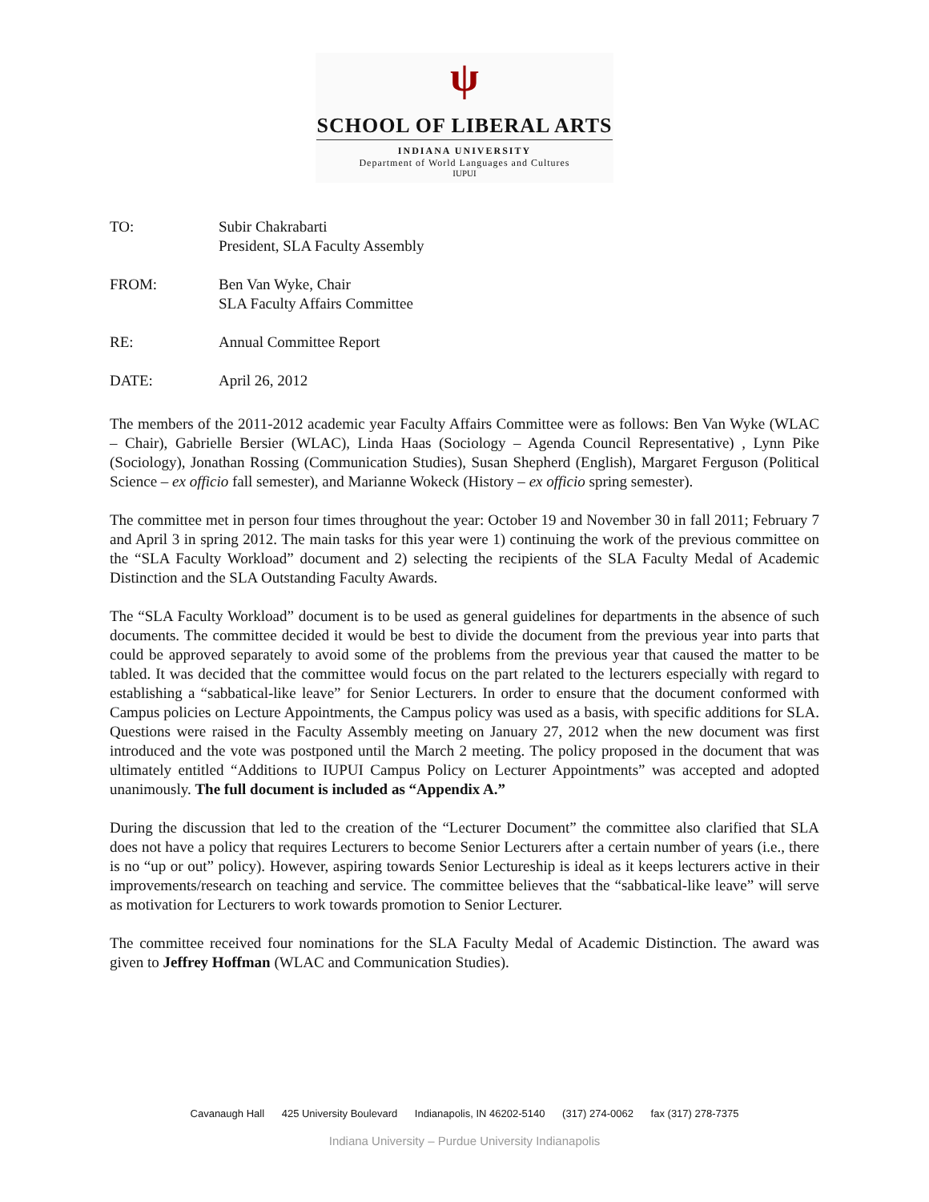ψ
SCHOOL OF LIBERAL ARTS
INDIANA UNIVERSITY
Department of World Languages and Cultures
IUPUI
TO: Subir Chakrabarti
President, SLA Faculty Assembly
FROM: Ben Van Wyke, Chair
SLA Faculty Affairs Committee
RE: Annual Committee Report
DATE: April 26, 2012
The members of the 2011-2012 academic year Faculty Affairs Committee were as follows: Ben Van Wyke (WLAC – Chair), Gabrielle Bersier (WLAC), Linda Haas (Sociology – Agenda Council Representative) , Lynn Pike (Sociology), Jonathan Rossing (Communication Studies), Susan Shepherd (English), Margaret Ferguson (Political Science – ex officio fall semester), and Marianne Wokeck (History – ex officio spring semester).
The committee met in person four times throughout the year: October 19 and November 30 in fall 2011; February 7 and April 3 in spring 2012. The main tasks for this year were 1) continuing the work of the previous committee on the “SLA Faculty Workload” document and 2) selecting the recipients of the SLA Faculty Medal of Academic Distinction and the SLA Outstanding Faculty Awards.
The “SLA Faculty Workload” document is to be used as general guidelines for departments in the absence of such documents. The committee decided it would be best to divide the document from the previous year into parts that could be approved separately to avoid some of the problems from the previous year that caused the matter to be tabled. It was decided that the committee would focus on the part related to the lecturers especially with regard to establishing a “sabbatical-like leave” for Senior Lecturers. In order to ensure that the document conformed with Campus policies on Lecture Appointments, the Campus policy was used as a basis, with specific additions for SLA. Questions were raised in the Faculty Assembly meeting on January 27, 2012 when the new document was first introduced and the vote was postponed until the March 2 meeting. The policy proposed in the document that was ultimately entitled “Additions to IUPUI Campus Policy on Lecturer Appointments” was accepted and adopted unanimously. The full document is included as “Appendix A.”
During the discussion that led to the creation of the “Lecturer Document” the committee also clarified that SLA does not have a policy that requires Lecturers to become Senior Lecturers after a certain number of years (i.e., there is no “up or out” policy). However, aspiring towards Senior Lectureship is ideal as it keeps lecturers active in their improvements/research on teaching and service. The committee believes that the “sabbatical-like leave” will serve as motivation for Lecturers to work towards promotion to Senior Lecturer.
The committee received four nominations for the SLA Faculty Medal of Academic Distinction. The award was given to Jeffrey Hoffman (WLAC and Communication Studies).
Cavanaugh Hall 425 University Boulevard Indianapolis, IN 46202-5140 (317) 274-0062 fax (317) 278-7375
Indiana University – Purdue University Indianapolis